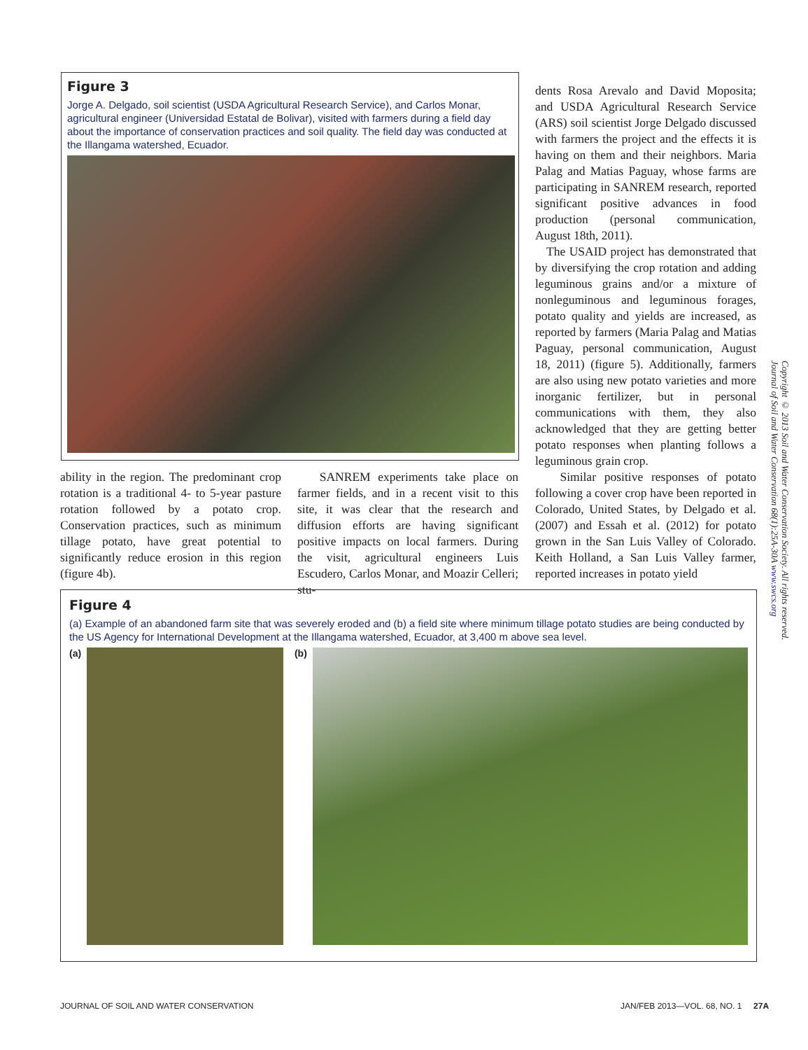Figure 3
Jorge A. Delgado, soil scientist (USDA Agricultural Research Service), and Carlos Monar, agricultural engineer (Universidad Estatal de Bolivar), visited with farmers during a field day about the importance of conservation practices and soil quality. The field day was conducted at the Illangama watershed, Ecuador.
ability in the region. The predominant crop rotation is a traditional 4- to 5-year pasture rotation followed by a potato crop. Conservation practices, such as minimum tillage potato, have great potential to significantly reduce erosion in this region (figure 4b).
SANREM experiments take place on farmer fields, and in a recent visit to this site, it was clear that the research and diffusion efforts are having significant positive impacts on local farmers. During the visit, agricultural engineers Luis Escudero, Carlos Monar, and Moazir Celleri; stu-
dents Rosa Arevalo and David Moposita; and USDA Agricultural Research Service (ARS) soil scientist Jorge Delgado discussed with farmers the project and the effects it is having on them and their neighbors. Maria Palag and Matias Paguay, whose farms are participating in SANREM research, reported significant positive advances in food production (personal communication, August 18th, 2011).
The USAID project has demonstrated that by diversifying the crop rotation and adding leguminous grains and/or a mixture of nonleguminous and leguminous forages, potato quality and yields are increased, as reported by farmers (Maria Palag and Matias Paguay, personal communication, August 18, 2011) (figure 5). Additionally, farmers are also using new potato varieties and more inorganic fertilizer, but in personal communications with them, they also acknowledged that they are getting better potato responses when planting follows a leguminous grain crop.
Similar positive responses of potato following a cover crop have been reported in Colorado, United States, by Delgado et al. (2007) and Essah et al. (2012) for potato grown in the San Luis Valley of Colorado. Keith Holland, a San Luis Valley farmer, reported increases in potato yield
Figure 4
(a) Example of an abandoned farm site that was severely eroded and (b) a field site where minimum tillage potato studies are being conducted by the US Agency for International Development at the Illangama watershed, Ecuador, at 3,400 m above sea level.
(a) (b)
Copyright © 2013 Soil and Water Conservation Society. All rights reserved.
Journal of Soil and Water Conservation 68(1):25A-30A www.swcs.org
JOURNAL OF SOIL AND WATER CONSERVATION
JAN/FEB 2013—VOL. 68, NO. 1 27A